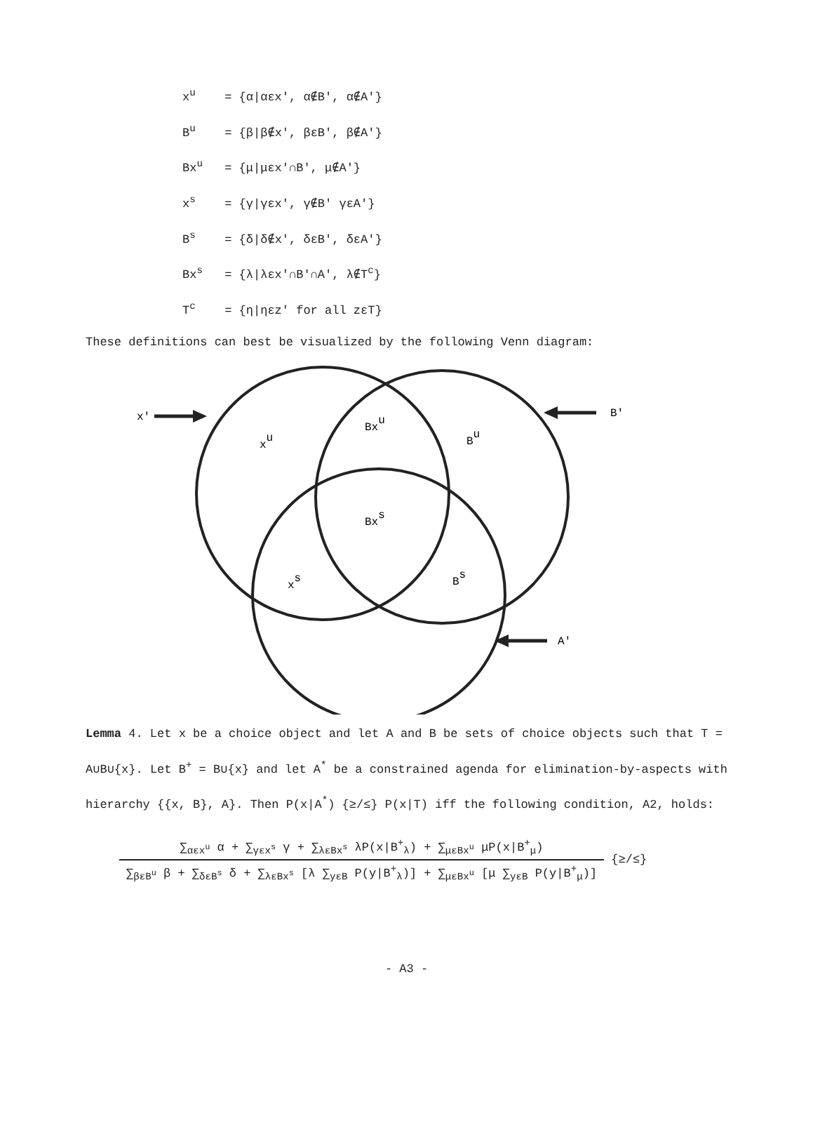x<sup>u</sup> = {α|αεx', α∉B', α∉A'}
B<sup>u</sup> = {β|β∉x', βεB', β∉A'}
Bx<sup>u</sup> = {μ|μεx'∩B', μ∉A'}
x<sup>s</sup> = {γ|γεx', γ∉B' γεA'}
B<sup>s</sup> = {δ|δ∉x', δεB', δεA'}
Bx<sup>s</sup> = {λ|λεx'∩B'∩A', λ∉T<sup>c</sup>}
T<sup>c</sup> = {η|ηεz' for all zεT}
These definitions can best be visualized by the following Venn diagram:
x'
B'
A'
xu
Bxu
Bu
Bxs
xs
Bs
Lemma 4. Let x be a choice object and let A and B be sets of choice objects such that T = A∪B∪{x}. Let B<sup>+</sup> = B∪{x} and let A<sup>*</sup> be a constrained agenda for elimination-by-aspects with hierarchy {{x, B}, A}. Then P(x|A<sup>*</sup>) {≥/≤} P(x|T) iff the following condition, A2, holds:
∑<sub>αεx<sup>u</sup></sub> α + ∑<sub>γεx<sup>s</sup></sub> γ + ∑<sub>λεBx<sup>s</sup></sub> λP(x|B<sup>+</sup><sub>λ</sub>) + ∑<sub>μεBx<sup>u</sup></sub> μP(x|B<sup>+</sup><sub>μ</sub>)
∑<sub>βεB<sup>u</sup></sub> β + ∑<sub>δεB<sup>s</sup></sub> δ + ∑<sub>λεBx<sup>s</sup></sub> [λ ∑<sub>yεB</sub> P(y|B<sup>+</sup><sub>λ</sub>)] + ∑<sub>μεBx<sup>u</sup></sub> [μ ∑<sub>yεB</sub> P(y|B<sup>+</sup><sub>μ</sub>)]
{≥/≤}
- A3 -